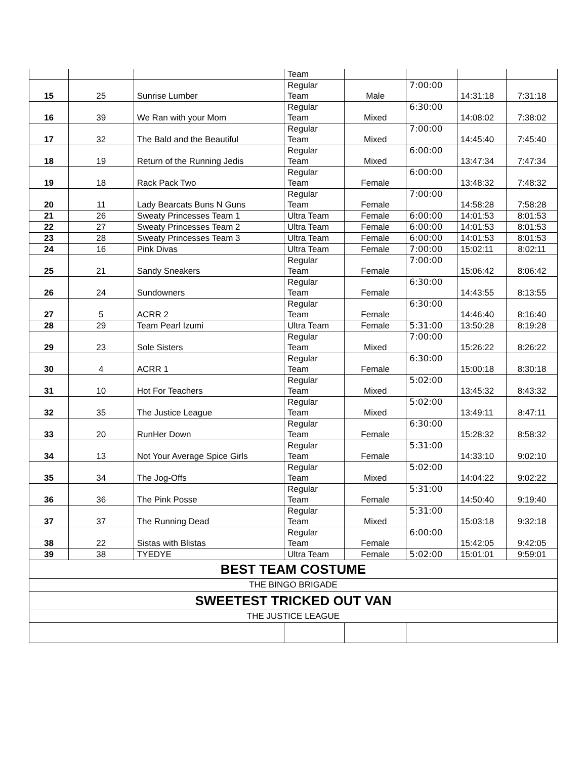| | | | Team | | | | |
| 15 | 25 | Sunrise Lumber | Regular Team | Male | 7:00:00 | 14:31:18 | 7:31:18 |
| 16 | 39 | We Ran with your Mom | Regular Team | Mixed | 6:30:00 | 14:08:02 | 7:38:02 |
| 17 | 32 | The Bald and the Beautiful | Regular Team | Mixed | 7:00:00 | 14:45:40 | 7:45:40 |
| 18 | 19 | Return of the Running Jedis | Regular Team | Mixed | 6:00:00 | 13:47:34 | 7:47:34 |
| 19 | 18 | Rack Pack Two | Regular Team | Female | 6:00:00 | 13:48:32 | 7:48:32 |
| 20 | 11 | Lady Bearcats Buns N Guns | Regular Team | Female | 7:00:00 | 14:58:28 | 7:58:28 |
| 21 | 26 | Sweaty Princesses Team 1 | Ultra Team | Female | 6:00:00 | 14:01:53 | 8:01:53 |
| 22 | 27 | Sweaty Princesses Team 2 | Ultra Team | Female | 6:00:00 | 14:01:53 | 8:01:53 |
| 23 | 28 | Sweaty Princesses Team 3 | Ultra Team | Female | 6:00:00 | 14:01:53 | 8:01:53 |
| 24 | 16 | Pink Divas | Ultra Team | Female | 7:00:00 | 15:02:11 | 8:02:11 |
| 25 | 21 | Sandy Sneakers | Regular Team | Female | 7:00:00 | 15:06:42 | 8:06:42 |
| 26 | 24 | Sundowners | Regular Team | Female | 6:30:00 | 14:43:55 | 8:13:55 |
| 27 | 5 | ACRR 2 | Regular Team | Female | 6:30:00 | 14:46:40 | 8:16:40 |
| 28 | 29 | Team Pearl Izumi | Ultra Team | Female | 5:31:00 | 13:50:28 | 8:19:28 |
| 29 | 23 | Sole Sisters | Regular Team | Mixed | 7:00:00 | 15:26:22 | 8:26:22 |
| 30 | 4 | ACRR 1 | Regular Team | Female | 6:30:00 | 15:00:18 | 8:30:18 |
| 31 | 10 | Hot For Teachers | Regular Team | Mixed | 5:02:00 | 13:45:32 | 8:43:32 |
| 32 | 35 | The Justice League | Regular Team | Mixed | 5:02:00 | 13:49:11 | 8:47:11 |
| 33 | 20 | RunHer Down | Regular Team | Female | 6:30:00 | 15:28:32 | 8:58:32 |
| 34 | 13 | Not Your Average Spice Girls | Regular Team | Female | 5:31:00 | 14:33:10 | 9:02:10 |
| 35 | 34 | The Jog-Offs | Regular Team | Mixed | 5:02:00 | 14:04:22 | 9:02:22 |
| 36 | 36 | The Pink Posse | Regular Team | Female | 5:31:00 | 14:50:40 | 9:19:40 |
| 37 | 37 | The Running Dead | Regular Team | Mixed | 5:31:00 | 15:03:18 | 9:32:18 |
| 38 | 22 | Sistas with Blistas | Regular Team | Female | 6:00:00 | 15:42:05 | 9:42:05 |
| 39 | 38 | TYEDYE | Ultra Team | Female | 5:02:00 | 15:01:01 | 9:59:01 |
| BEST TEAM COSTUME | | | | | | | |
| THE BINGO BRIGADE | | | | | | | |
| SWEETEST TRICKED OUT VAN | | | | | | | |
| THE JUSTICE LEAGUE | | | | | | | |